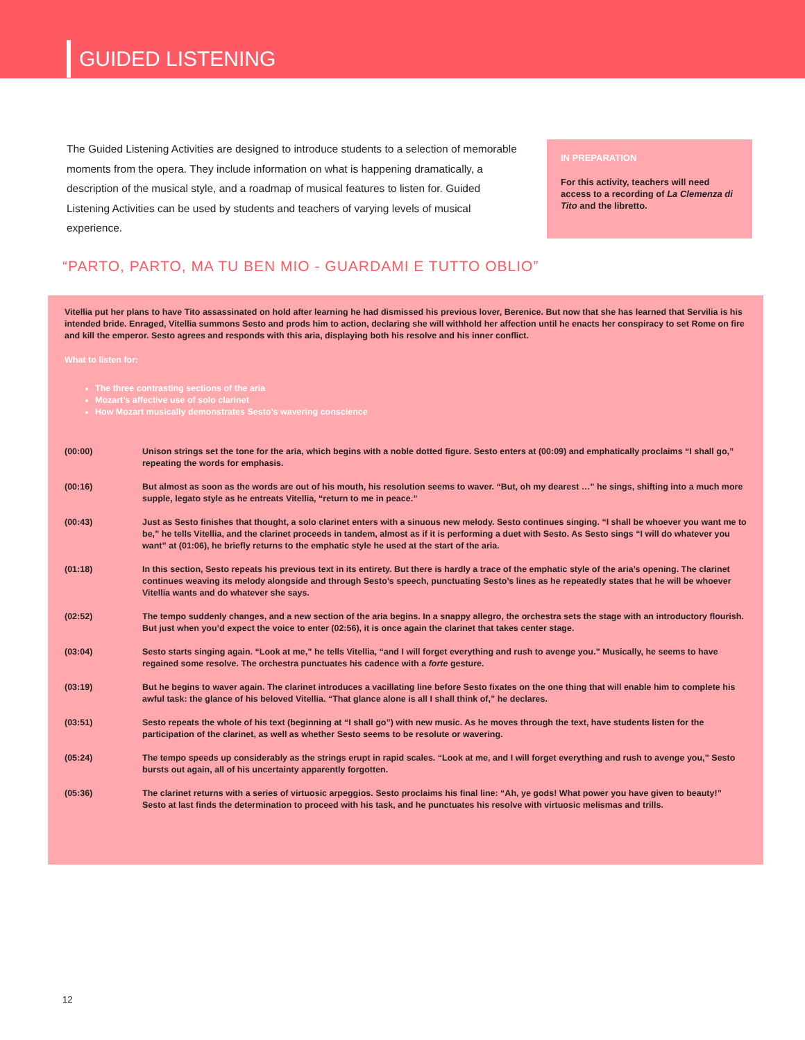GUIDED LISTENING
The Guided Listening Activities are designed to introduce students to a selection of memorable moments from the opera. They include information on what is happening dramatically, a description of the musical style, and a roadmap of musical features to listen for. Guided Listening Activities can be used by students and teachers of varying levels of musical experience.
IN PREPARATION
For this activity, teachers will need access to a recording of La Clemenza di Tito and the libretto.
“PARTO, PARTO, MA TU BEN MIO - GUARDAMI E TUTTO OBLIO”
Vitellia put her plans to have Tito assassinated on hold after learning he had dismissed his previous lover, Berenice. But now that she has learned that Servilia is his intended bride. Enraged, Vitellia summons Sesto and prods him to action, declaring she will withhold her affection until he enacts her conspiracy to set Rome on fire and kill the emperor. Sesto agrees and responds with this aria, displaying both his resolve and his inner conflict.
What to listen for:
The three contrasting sections of the aria
Mozart’s affective use of solo clarinet
How Mozart musically demonstrates Sesto’s wavering conscience
| (00:00) | Unison strings set the tone for the aria, which begins with a noble dotted figure. Sesto enters at (00:09) and emphatically proclaims “I shall go,” repeating the words for emphasis. |
| (00:16) | But almost as soon as the words are out of his mouth, his resolution seems to waver. “But, oh my dearest …” he sings, shifting into a much more supple, legato style as he entreats Vitellia, “return to me in peace.” |
| (00:43) | Just as Sesto finishes that thought, a solo clarinet enters with a sinuous new melody. Sesto continues singing. “I shall be whoever you want me to be,” he tells Vitellia, and the clarinet proceeds in tandem, almost as if it is performing a duet with Sesto. As Sesto sings “I will do whatever you want” at (01:06), he briefly returns to the emphatic style he used at the start of the aria. |
| (01:18) | In this section, Sesto repeats his previous text in its entirety. But there is hardly a trace of the emphatic style of the aria’s opening. The clarinet continues weaving its melody alongside and through Sesto’s speech, punctuating Sesto’s lines as he repeatedly states that he will be whoever Vitellia wants and do whatever she says. |
| (02:52) | The tempo suddenly changes, and a new section of the aria begins. In a snappy allegro, the orchestra sets the stage with an introductory flourish. But just when you’d expect the voice to enter (02:56), it is once again the clarinet that takes center stage. |
| (03:04) | Sesto starts singing again. “Look at me,” he tells Vitellia, “and I will forget everything and rush to avenge you.” Musically, he seems to have regained some resolve. The orchestra punctuates his cadence with a forte gesture. |
| (03:19) | But he begins to waver again. The clarinet introduces a vacillating line before Sesto fixates on the one thing that will enable him to complete his awful task: the glance of his beloved Vitellia. “That glance alone is all I shall think of,” he declares. |
| (03:51) | Sesto repeats the whole of his text (beginning at “I shall go”) with new music. As he moves through the text, have students listen for the participation of the clarinet, as well as whether Sesto seems to be resolute or wavering. |
| (05:24) | The tempo speeds up considerably as the strings erupt in rapid scales. “Look at me, and I will forget everything and rush to avenge you,” Sesto bursts out again, all of his uncertainty apparently forgotten. |
| (05:36) | The clarinet returns with a series of virtuosic arpeggios. Sesto proclaims his final line: “Ah, ye gods! What power you have given to beauty!” Sesto at last finds the determination to proceed with his task, and he punctuates his resolve with virtuosic melismas and trills. |
12